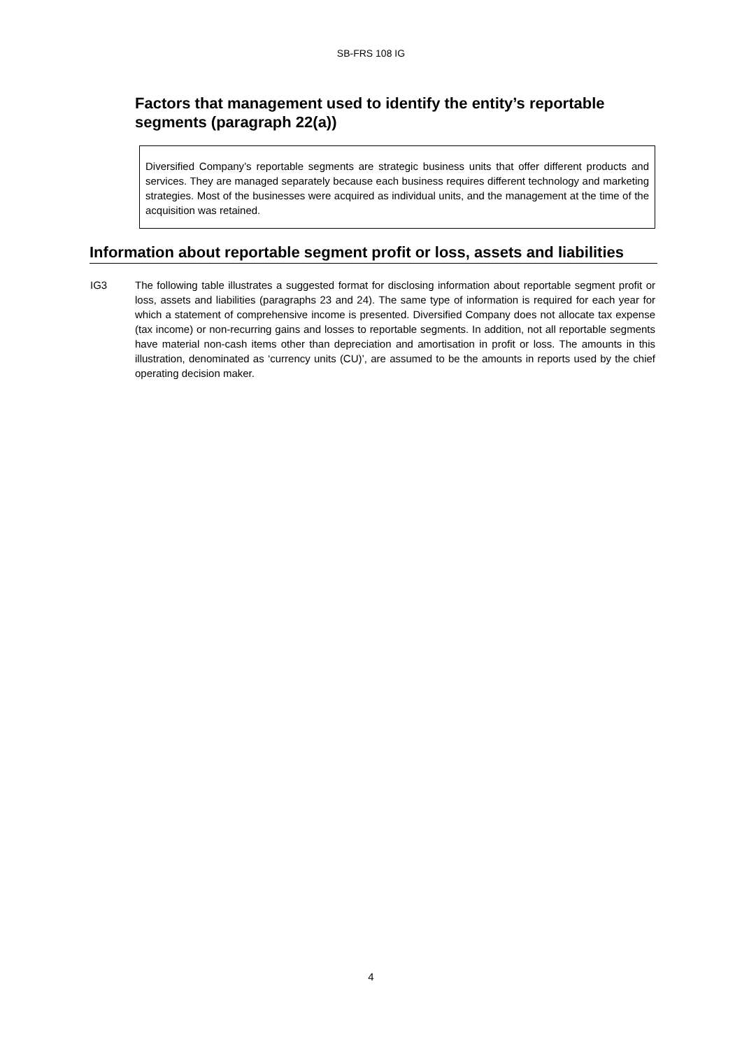SB-FRS 108 IG
Factors that management used to identify the entity’s reportable segments (paragraph 22(a))
Diversified Company’s reportable segments are strategic business units that offer different products and services. They are managed separately because each business requires different technology and marketing strategies. Most of the businesses were acquired as individual units, and the management at the time of the acquisition was retained.
Information about reportable segment profit or loss, assets and liabilities
IG3 The following table illustrates a suggested format for disclosing information about reportable segment profit or loss, assets and liabilities (paragraphs 23 and 24). The same type of information is required for each year for which a statement of comprehensive income is presented. Diversified Company does not allocate tax expense (tax income) or non-recurring gains and losses to reportable segments. In addition, not all reportable segments have material non-cash items other than depreciation and amortisation in profit or loss. The amounts in this illustration, denominated as ‘currency units (CU)’, are assumed to be the amounts in reports used by the chief operating decision maker.
4